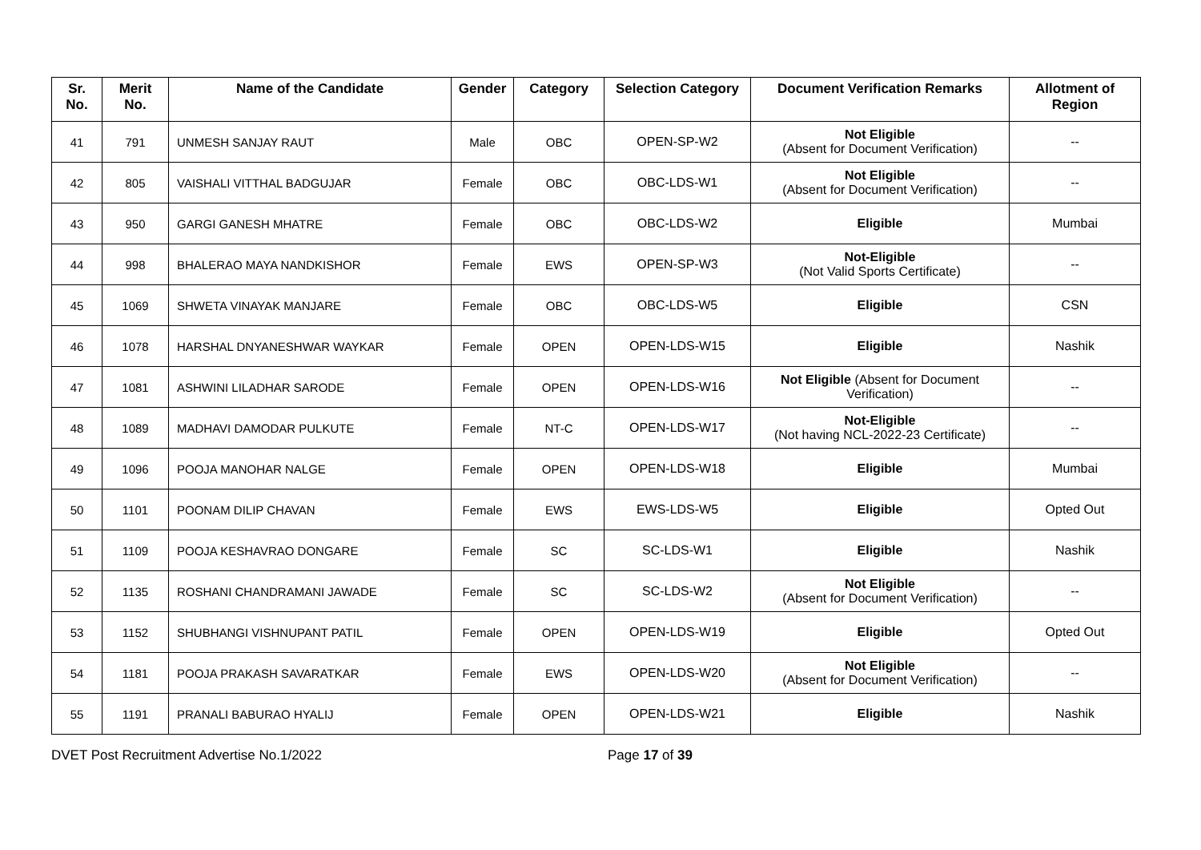| Sr. No. | Merit No. | Name of the Candidate | Gender | Category | Selection Category | Document Verification Remarks | Allotment of Region |
| --- | --- | --- | --- | --- | --- | --- | --- |
| 41 | 791 | UNMESH SANJAY RAUT | Male | OBC | OPEN-SP-W2 | Not Eligible (Absent for Document Verification) | -- |
| 42 | 805 | VAISHALI VITTHAL BADGUJAR | Female | OBC | OBC-LDS-W1 | Not Eligible (Absent for Document Verification) | -- |
| 43 | 950 | GARGI GANESH MHATRE | Female | OBC | OBC-LDS-W2 | Eligible | Mumbai |
| 44 | 998 | BHALERAO MAYA NANDKISHOR | Female | EWS | OPEN-SP-W3 | Not-Eligible (Not Valid Sports Certificate) | -- |
| 45 | 1069 | SHWETA VINAYAK MANJARE | Female | OBC | OBC-LDS-W5 | Eligible | CSN |
| 46 | 1078 | HARSHAL DNYANESHWAR WAYKAR | Female | OPEN | OPEN-LDS-W15 | Eligible | Nashik |
| 47 | 1081 | ASHWINI LILADHAR SARODE | Female | OPEN | OPEN-LDS-W16 | Not Eligible (Absent for Document Verification) | -- |
| 48 | 1089 | MADHAVI DAMODAR PULKUTE | Female | NT-C | OPEN-LDS-W17 | Not-Eligible (Not having NCL-2022-23 Certificate) | -- |
| 49 | 1096 | POOJA MANOHAR NALGE | Female | OPEN | OPEN-LDS-W18 | Eligible | Mumbai |
| 50 | 1101 | POONAM DILIP CHAVAN | Female | EWS | EWS-LDS-W5 | Eligible | Opted Out |
| 51 | 1109 | POOJA KESHAVRAO DONGARE | Female | SC | SC-LDS-W1 | Eligible | Nashik |
| 52 | 1135 | ROSHANI CHANDRAMANI JAWADE | Female | SC | SC-LDS-W2 | Not Eligible (Absent for Document Verification) | -- |
| 53 | 1152 | SHUBHANGI VISHNUPANT PATIL | Female | OPEN | OPEN-LDS-W19 | Eligible | Opted Out |
| 54 | 1181 | POOJA PRAKASH SAVARATKAR | Female | EWS | OPEN-LDS-W20 | Not Eligible (Absent for Document Verification) | -- |
| 55 | 1191 | PRANALI BABURAO HYALIJ | Female | OPEN | OPEN-LDS-W21 | Eligible | Nashik |
DVET Post Recruitment Advertise No.1/2022 Page 17 of 39